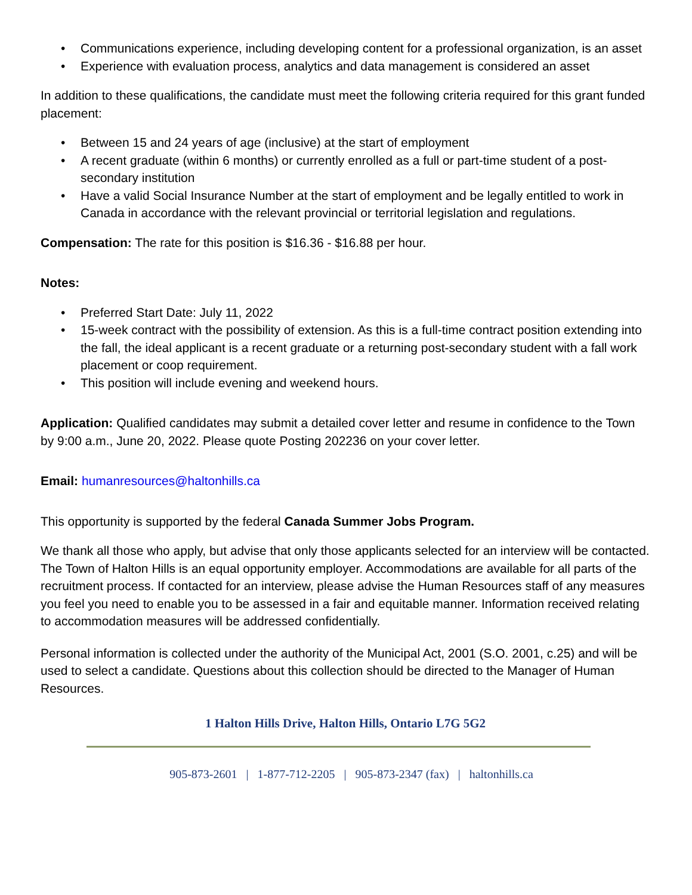• Communications experience, including developing content for a professional organization, is an asset
• Experience with evaluation process, analytics and data management is considered an asset
In addition to these qualifications, the candidate must meet the following criteria required for this grant funded placement:
• Between 15 and 24 years of age (inclusive) at the start of employment
• A recent graduate (within 6 months) or currently enrolled as a full or part-time student of a post-secondary institution
• Have a valid Social Insurance Number at the start of employment and be legally entitled to work in Canada in accordance with the relevant provincial or territorial legislation and regulations.
Compensation: The rate for this position is $16.36 - $16.88 per hour.
Notes:
• Preferred Start Date: July 11, 2022
• 15-week contract with the possibility of extension. As this is a full-time contract position extending into the fall, the ideal applicant is a recent graduate or a returning post-secondary student with a fall work placement or coop requirement.
• This position will include evening and weekend hours.
Application: Qualified candidates may submit a detailed cover letter and resume in confidence to the Town by 9:00 a.m., June 20, 2022. Please quote Posting 202236 on your cover letter.
Email: humanresources@haltonhills.ca
This opportunity is supported by the federal Canada Summer Jobs Program.
We thank all those who apply, but advise that only those applicants selected for an interview will be contacted. The Town of Halton Hills is an equal opportunity employer. Accommodations are available for all parts of the recruitment process. If contacted for an interview, please advise the Human Resources staff of any measures you feel you need to enable you to be assessed in a fair and equitable manner. Information received relating to accommodation measures will be addressed confidentially.
Personal information is collected under the authority of the Municipal Act, 2001 (S.O. 2001, c.25) and will be used to select a candidate. Questions about this collection should be directed to the Manager of Human Resources.
1 Halton Hills Drive, Halton Hills, Ontario L7G 5G2
905-873-2601 | 1-877-712-2205 | 905-873-2347 (fax) | haltonhills.ca